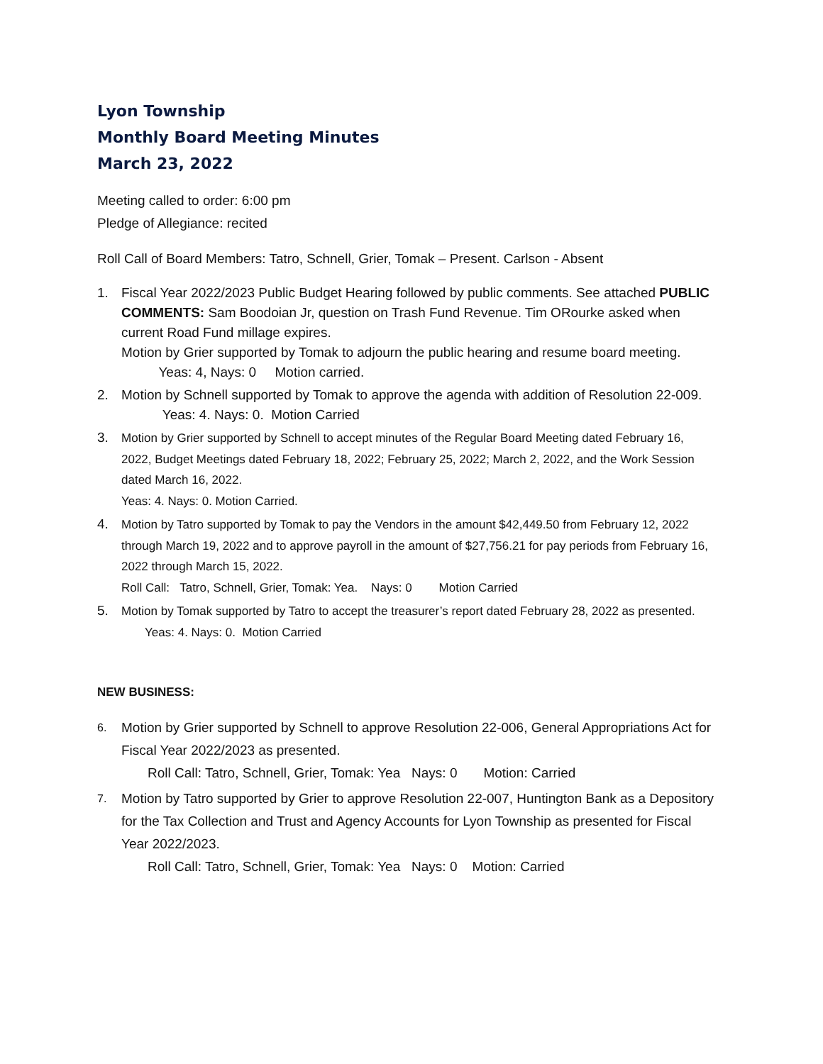Lyon Township
Monthly Board Meeting Minutes
March 23, 2022
Meeting called to order: 6:00 pm
Pledge of Allegiance: recited
Roll Call of Board Members: Tatro, Schnell, Grier, Tomak – Present. Carlson - Absent
1. Fiscal Year 2022/2023 Public Budget Hearing followed by public comments. See attached PUBLIC COMMENTS: Sam Boodoian Jr, question on Trash Fund Revenue. Tim ORourke asked when current Road Fund millage expires.
Motion by Grier supported by Tomak to adjourn the public hearing and resume board meeting. Yeas: 4, Nays: 0 Motion carried.
2. Motion by Schnell supported by Tomak to approve the agenda with addition of Resolution 22-009. Yeas: 4. Nays: 0. Motion Carried
3.
Motion by Grier supported by Schnell to accept minutes of the Regular Board Meeting dated February 16, 2022, Budget Meetings dated February 18, 2022; February 25, 2022; March 2, 2022, and the Work Session dated March 16, 2022.
Yeas: 4. Nays: 0. Motion Carried.
4.
Motion by Tatro supported by Tomak to pay the Vendors in the amount $42,449.50 from February 12, 2022 through March 19, 2022 and to approve payroll in the amount of $27,756.21 for pay periods from February 16, 2022 through March 15, 2022.
Roll Call: Tatro, Schnell, Grier, Tomak: Yea. Nays: 0 Motion Carried
5.
Motion by Tomak supported by Tatro to accept the treasurer’s report dated February 28, 2022 as presented.
Yeas: 4. Nays: 0. Motion Carried
NEW BUSINESS:
6.
Motion by Grier supported by Schnell to approve Resolution 22-006, General Appropriations Act for Fiscal Year 2022/2023 as presented.
Roll Call: Tatro, Schnell, Grier, Tomak: Yea Nays: 0 Motion: Carried
7.
Motion by Tatro supported by Grier to approve Resolution 22-007, Huntington Bank as a Depository for the Tax Collection and Trust and Agency Accounts for Lyon Township as presented for Fiscal Year 2022/2023.
Roll Call: Tatro, Schnell, Grier, Tomak: Yea Nays: 0 Motion: Carried